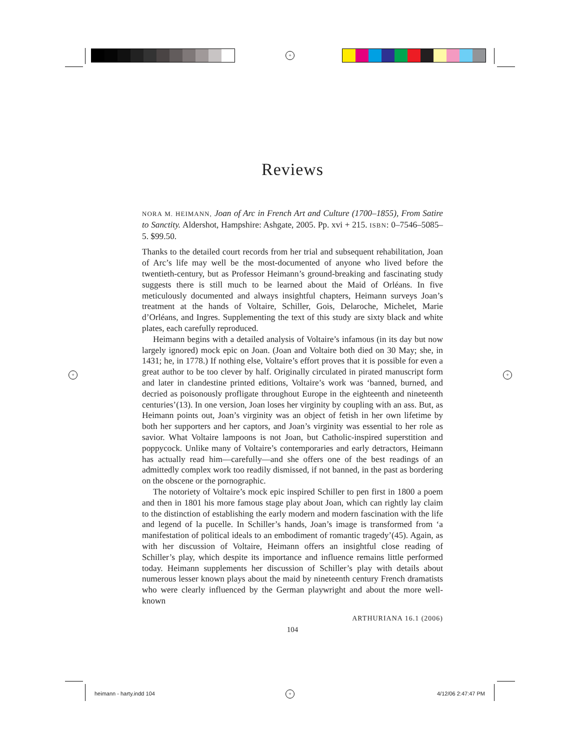+
+ +
+
Reviews
NORA M. HEIMANN, Joan of Arc in French Art and Culture (1700–1855), From Satire to Sanctity. Aldershot, Hampshire: Ashgate, 2005. Pp. xvi + 215. ISBN: 0–7546–5085–5. $99.50.
Thanks to the detailed court records from her trial and subsequent rehabilitation, Joan of Arc’s life may well be the most-documented of anyone who lived before the twentieth-century, but as Professor Heimann’s ground-breaking and fascinating study suggests there is still much to be learned about the Maid of Orléans. In five meticulously documented and always insightful chapters, Heimann surveys Joan’s treatment at the hands of Voltaire, Schiller, Gois, Delaroche, Michelet, Marie d’Orléans, and Ingres. Supplementing the text of this study are sixty black and white plates, each carefully reproduced.
Heimann begins with a detailed analysis of Voltaire’s infamous (in its day but now largely ignored) mock epic on Joan. (Joan and Voltaire both died on 30 May; she, in 1431; he, in 1778.) If nothing else, Voltaire’s effort proves that it is possible for even a great author to be too clever by half. Originally circulated in pirated manuscript form and later in clandestine printed editions, Voltaire’s work was ‘banned, burned, and decried as poisonously profligate throughout Europe in the eighteenth and nineteenth centuries’(13). In one version, Joan loses her virginity by coupling with an ass. But, as Heimann points out, Joan’s virginity was an object of fetish in her own lifetime by both her supporters and her captors, and Joan’s virginity was essential to her role as savior. What Voltaire lampoons is not Joan, but Catholic-inspired superstition and poppycock. Unlike many of Voltaire’s contemporaries and early detractors, Heimann has actually read him—carefully—and she offers one of the best readings of an admittedly complex work too readily dismissed, if not banned, in the past as bordering on the obscene or the pornographic.
The notoriety of Voltaire’s mock epic inspired Schiller to pen first in 1800 a poem and then in 1801 his more famous stage play about Joan, which can rightly lay claim to the distinction of establishing the early modern and modern fascination with the life and legend of la pucelle. In Schiller’s hands, Joan’s image is transformed from ‘a manifestation of political ideals to an embodiment of romantic tragedy’(45). Again, as with her discussion of Voltaire, Heimann offers an insightful close reading of Schiller’s play, which despite its importance and influence remains little performed today. Heimann supplements her discussion of Schiller’s play with details about numerous lesser known plays about the maid by nineteenth century French dramatists who were clearly influenced by the German playwright and about the more well-known
ARTHURIANA 16.1 (2006)
104
heimann - harty.indd 104 4/12/06 2:47:47 PM